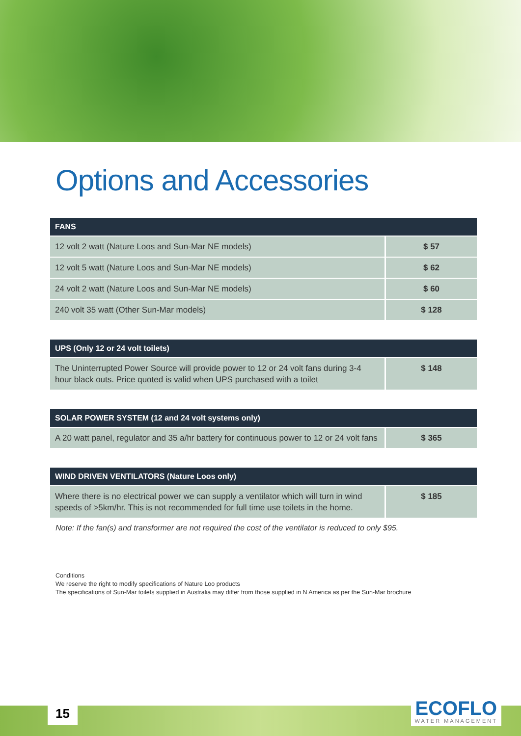Options and Accessories
| FANS | |
| --- | --- |
| 12 volt 2 watt (Nature Loos and Sun-Mar NE models) | $ 57 |
| 12 volt 5 watt (Nature Loos and Sun-Mar NE models) | $ 62 |
| 24 volt 2 watt (Nature Loos and Sun-Mar NE models) | $ 60 |
| 240 volt 35 watt (Other Sun-Mar models) | $ 128 |
| UPS (Only 12 or 24 volt toilets) | |
| --- | --- |
| The Uninterrupted Power Source will provide power to 12 or 24 volt fans during 3-4 hour black outs. Price quoted is valid when UPS purchased with a toilet | $ 148 |
| SOLAR POWER SYSTEM (12 and 24 volt systems only) | |
| --- | --- |
| A 20 watt panel, regulator and 35 a/hr battery for continuous power to 12 or 24 volt fans | $ 365 |
| WIND DRIVEN VENTILATORS (Nature Loos only) | |
| --- | --- |
| Where there is no electrical power we can supply a ventilator which will turn in wind speeds of >5km/hr. This is not recommended for full time use toilets in the home. | $ 185 |
Note: If the fan(s) and transformer are not required the cost of the ventilator is reduced to only $95.
Conditions
We reserve the right to modify specifications of Nature Loo products
The specifications of Sun-Mar toilets supplied in Australia may differ from those supplied in N America as per the Sun-Mar brochure
15 ECOFLO
WATER MANAGEMENT